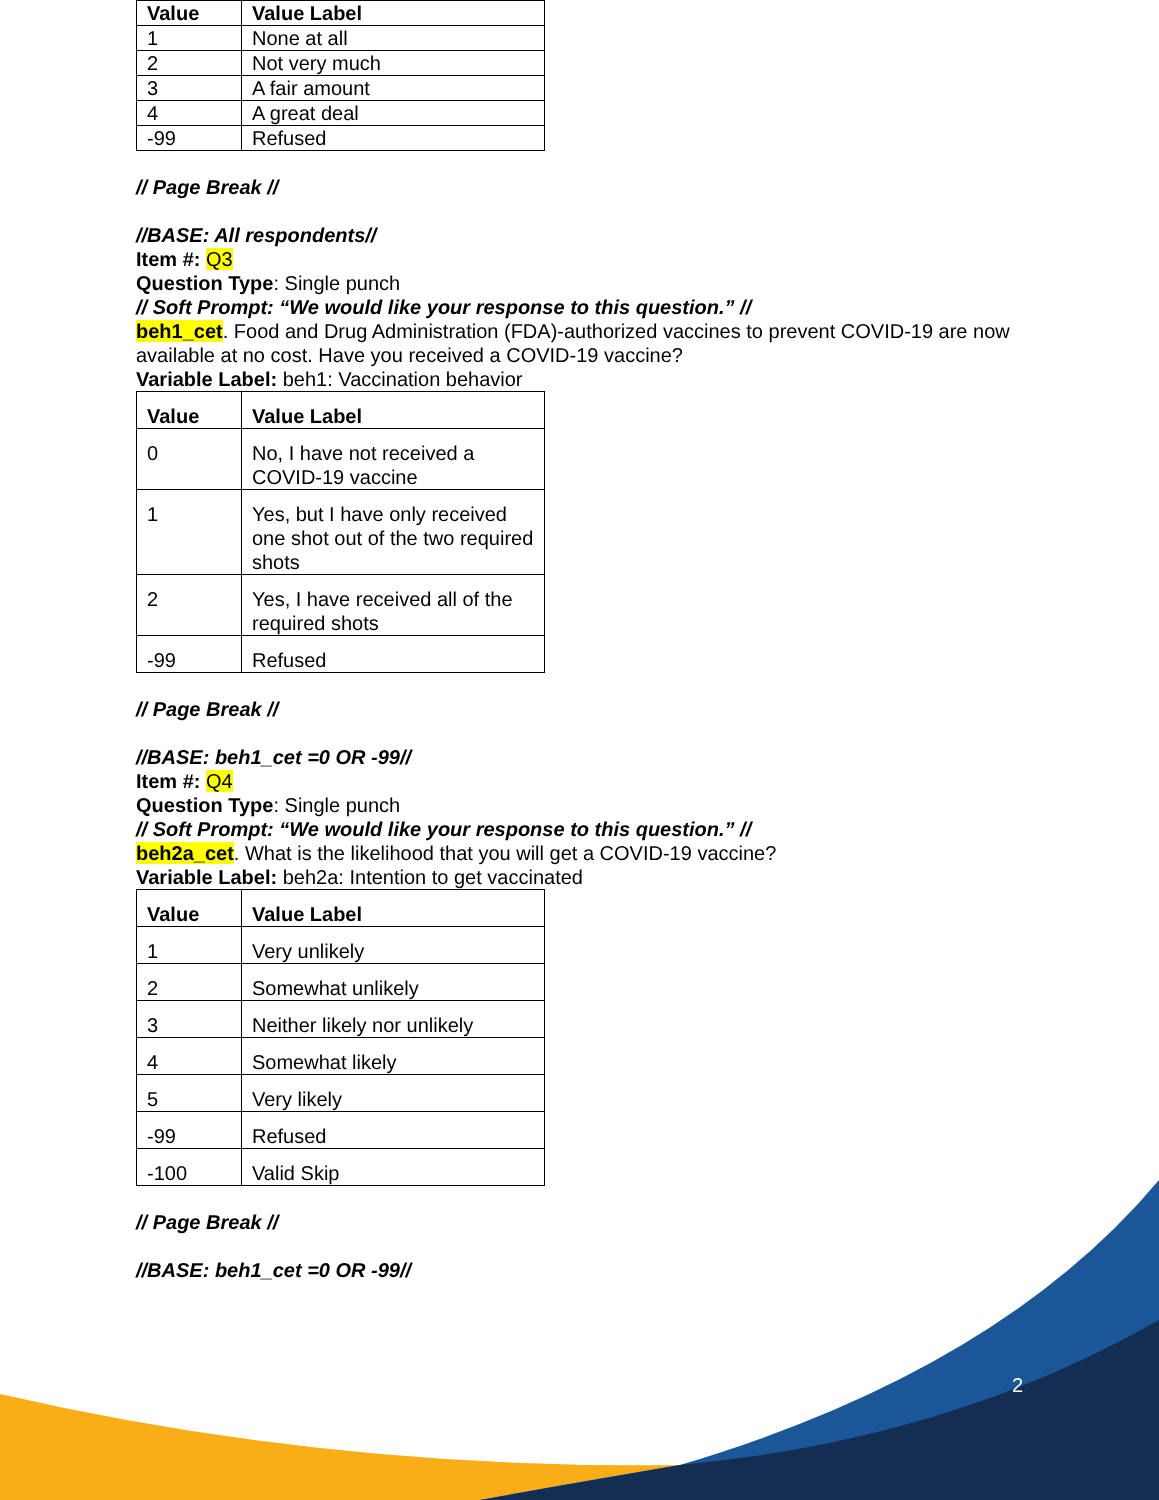2
| Value | Value Label |
| --- | --- |
| 1 | None at all |
| 2 | Not very much |
| 3 | A fair amount |
| 4 | A great deal |
| -99 | Refused |
// Page Break //
//BASE: All respondents//
Item #: Q3
Question Type: Single punch
// Soft Prompt: “We would like your response to this question.” //
beh1_cet. Food and Drug Administration (FDA)-authorized vaccines to prevent COVID-19 are now available at no cost. Have you received a COVID-19 vaccine?
Variable Label: beh1: Vaccination behavior
| Value | Value Label |
| --- | --- |
| 0 | No, I have not received a COVID-19 vaccine |
| 1 | Yes, but I have only received one shot out of the two required shots |
| 2 | Yes, I have received all of the required shots |
| -99 | Refused |
// Page Break //
//BASE: beh1_cet =0 OR -99//
Item #: Q4
Question Type: Single punch
// Soft Prompt: “We would like your response to this question.” //
beh2a_cet. What is the likelihood that you will get a COVID-19 vaccine?
Variable Label: beh2a: Intention to get vaccinated
| Value | Value Label |
| --- | --- |
| 1 | Very unlikely |
| 2 | Somewhat unlikely |
| 3 | Neither likely nor unlikely |
| 4 | Somewhat likely |
| 5 | Very likely |
| -99 | Refused |
| -100 | Valid Skip |
// Page Break //
//BASE: beh1_cet =0 OR -99//